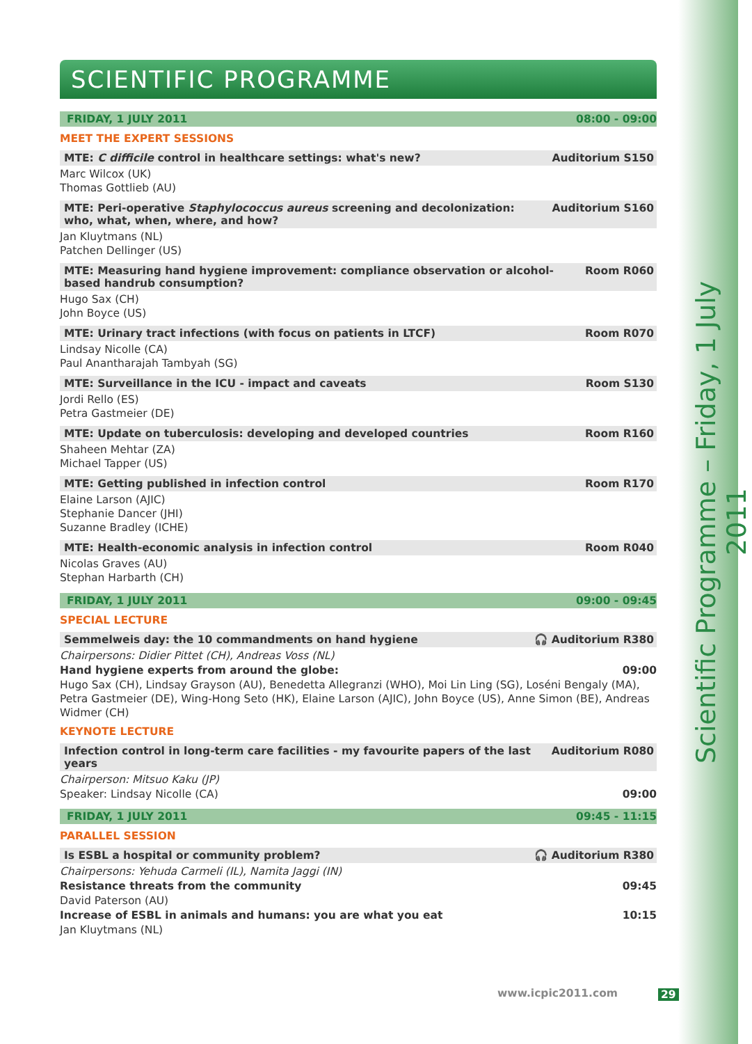Scientific Programme – Friday, 1 July 2011
SCIENTIFIC PROGRAMME
FRIDAY, 1 JULY 2011 08:00 - 09:00
MEET THE EXPERT SESSIONS
MTE: C difficile control in healthcare settings: what's new? Auditorium S150
Marc Wilcox (UK)
Thomas Gottlieb (AU)
MTE: Peri-operative Staphylococcus aureus screening and decolonization: who, what, when, where, and how? Auditorium S160
Jan Kluytmans (NL)
Patchen Dellinger (US)
MTE: Measuring hand hygiene improvement: compliance observation or alcohol-based handrub consumption? Room R060
Hugo Sax (CH)
John Boyce (US)
MTE: Urinary tract infections (with focus on patients in LTCF) Room R070
Lindsay Nicolle (CA)
Paul Anantharajah Tambyah (SG)
MTE: Surveillance in the ICU - impact and caveats Room S130
Jordi Rello (ES)
Petra Gastmeier (DE)
MTE: Update on tuberculosis: developing and developed countries Room R160
Shaheen Mehtar (ZA)
Michael Tapper (US)
MTE: Getting published in infection control Room R170
Elaine Larson (AJIC)
Stephanie Dancer (JHI)
Suzanne Bradley (ICHE)
MTE: Health-economic analysis in infection control Room R040
Nicolas Graves (AU)
Stephan Harbarth (CH)
FRIDAY, 1 JULY 2011 09:00 - 09:45
SPECIAL LECTURE
Semmelweis day: the 10 commandments on hand hygiene 🎧 Auditorium R380
Chairpersons: Didier Pittet (CH), Andreas Voss (NL)
Hand hygiene experts from around the globe: 09:00
Hugo Sax (CH), Lindsay Grayson (AU), Benedetta Allegranzi (WHO), Moi Lin Ling (SG), Loséni Bengaly (MA), Petra Gastmeier (DE), Wing-Hong Seto (HK), Elaine Larson (AJIC), John Boyce (US), Anne Simon (BE), Andreas Widmer (CH)
KEYNOTE LECTURE
Infection control in long-term care facilities - my favourite papers of the last years Auditorium R080
Chairperson: Mitsuo Kaku (JP)
Speaker: Lindsay Nicolle (CA) 09:00
FRIDAY, 1 JULY 2011 09:45 - 11:15
PARALLEL SESSION
Is ESBL a hospital or community problem? 🎧 Auditorium R380
Chairpersons: Yehuda Carmeli (IL), Namita Jaggi (IN)
Resistance threats from the community 09:45
David Paterson (AU)
Increase of ESBL in animals and humans: you are what you eat 10:15
Jan Kluytmans (NL)
www.icpic2011.com 29